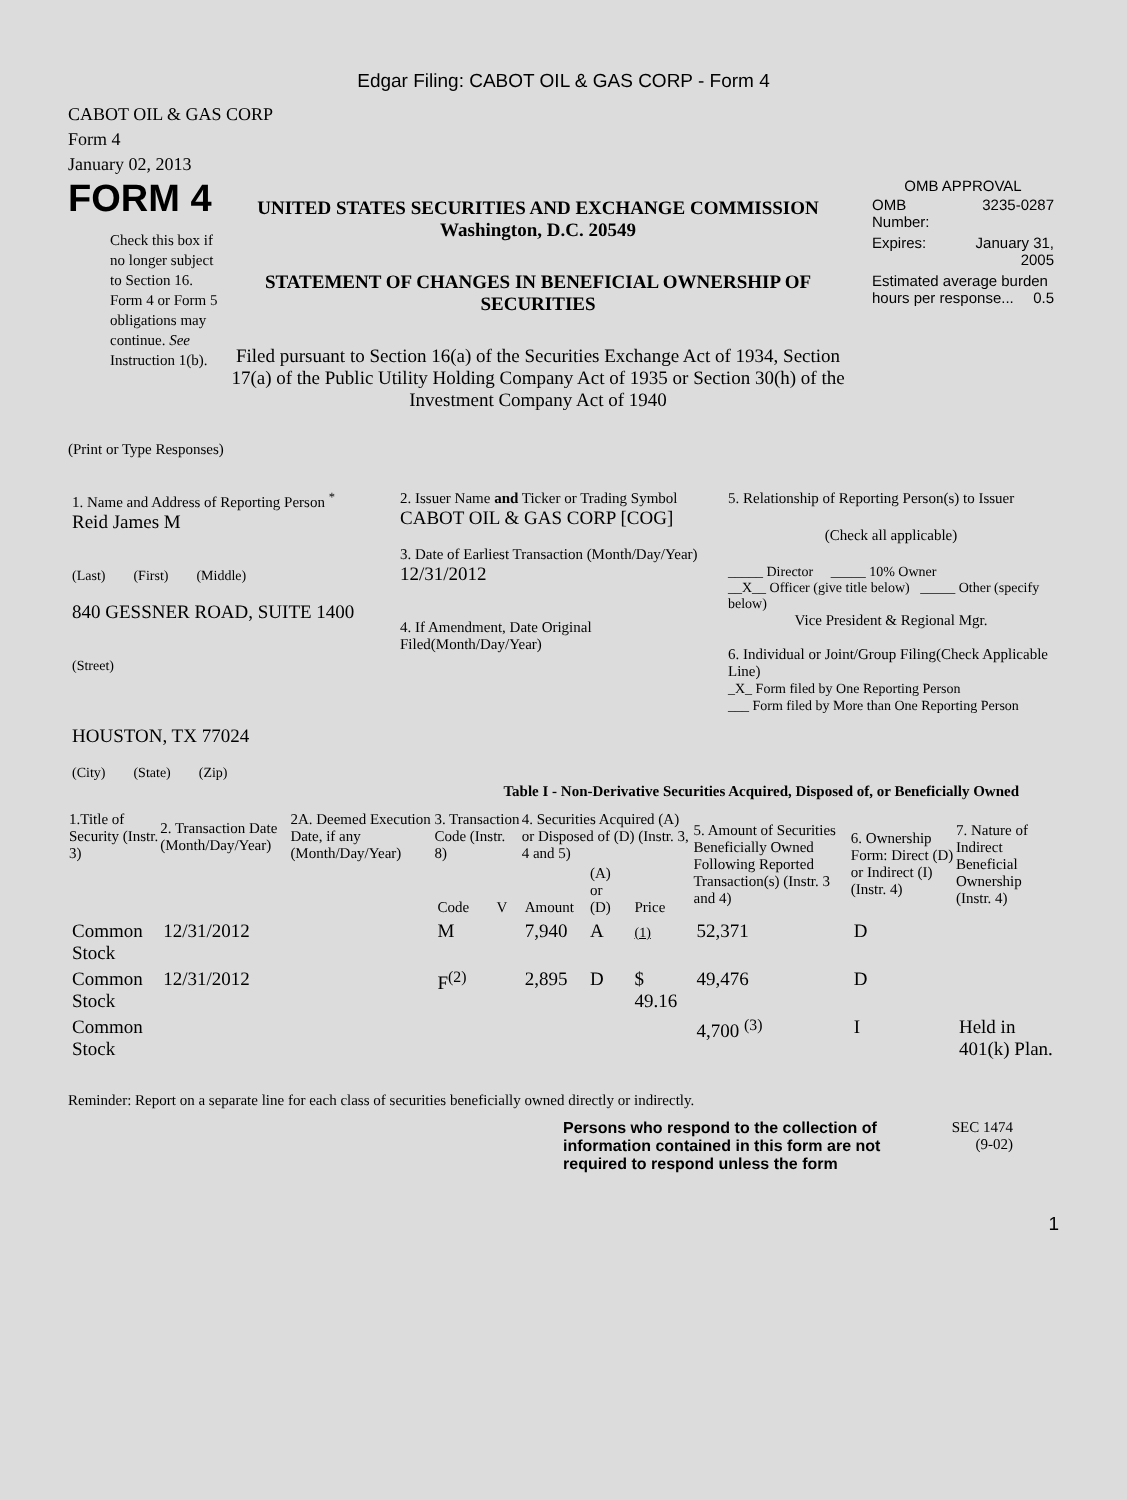Edgar Filing: CABOT OIL & GAS CORP - Form 4
CABOT OIL & GAS CORP
Form 4
January 02, 2013
FORM 4
Check this box if no longer subject to Section 16. Form 4 or Form 5 obligations may continue. See Instruction 1(b).
UNITED STATES SECURITIES AND EXCHANGE COMMISSION
Washington, D.C. 20549
STATEMENT OF CHANGES IN BENEFICIAL OWNERSHIP OF SECURITIES
Filed pursuant to Section 16(a) of the Securities Exchange Act of 1934, Section 17(a) of the Public Utility Holding Company Act of 1935 or Section 30(h) of the Investment Company Act of 1940
OMB APPROVAL
| OMB Number: | 3235-0287 |
| Expires: | January 31, 2005 |
| Estimated average burden hours per response... 0.5 | |
(Print or Type Responses)
| 1. Name and Address of Reporting Person <sup>*</sup> Reid James M (Last) (First) (Middle) 840 GESSNER ROAD, SUITE 1400 (Street) HOUSTON, TX 77024 (City) (State) (Zip) | 2. Issuer Name and Ticker or Trading Symbol CABOT OIL & GAS CORP [COG] 3. Date of Earliest Transaction (Month/Day/Year) 12/31/2012 4. If Amendment, Date Original Filed(Month/Day/Year) | 5. Relationship of Reporting Person(s) to Issuer (Check all applicable) _____ Director _____ 10% Owner __X__ Officer (give title below) _____ Other (specify below) Vice President & Regional Mgr. 6. Individual or Joint/Group Filing(Check Applicable Line) _X_ Form filed by One Reporting Person ___ Form filed by More than One Reporting Person |
Table I - Non-Derivative Securities Acquired, Disposed of, or Beneficially Owned
| 1.Title of Security (Instr. 3) | 2. Transaction Date (Month/Day/Year) | 2A. Deemed Execution Date, if any (Month/Day/Year) | 3. Transaction Code (Instr. 8) | | 4. Securities Acquired (A) or Disposed of (D) (Instr. 3, 4 and 5) | | | 5. Amount of Securities Beneficially Owned Following Reported Transaction(s) (Instr. 3 and 4) | 6. Ownership Form: Direct (D) or Indirect (I) (Instr. 4) | 7. Nature of Indirect Beneficial Ownership (Instr. 4) |
| --- | --- | --- | --- | --- | --- | --- | --- | --- | --- | --- |
| | | | Code | V | Amount | (A) or (D) | Price | | | |
| Common Stock | 12/31/2012 | | M | | 7,940 | A | (1) | 52,371 | D | |
| Common Stock | 12/31/2012 | | F<sup>(2)</sup> | | 2,895 | D | $ 49.16 | 49,476 | D | |
| Common Stock | | | | | | | | 4,700 <sup>(3)</sup> | I | Held in 401(k) Plan. |
Reminder: Report on a separate line for each class of securities beneficially owned directly or indirectly.
Persons who respond to the collection of information contained in this form are not required to respond unless the form
SEC 1474
(9-02)
1